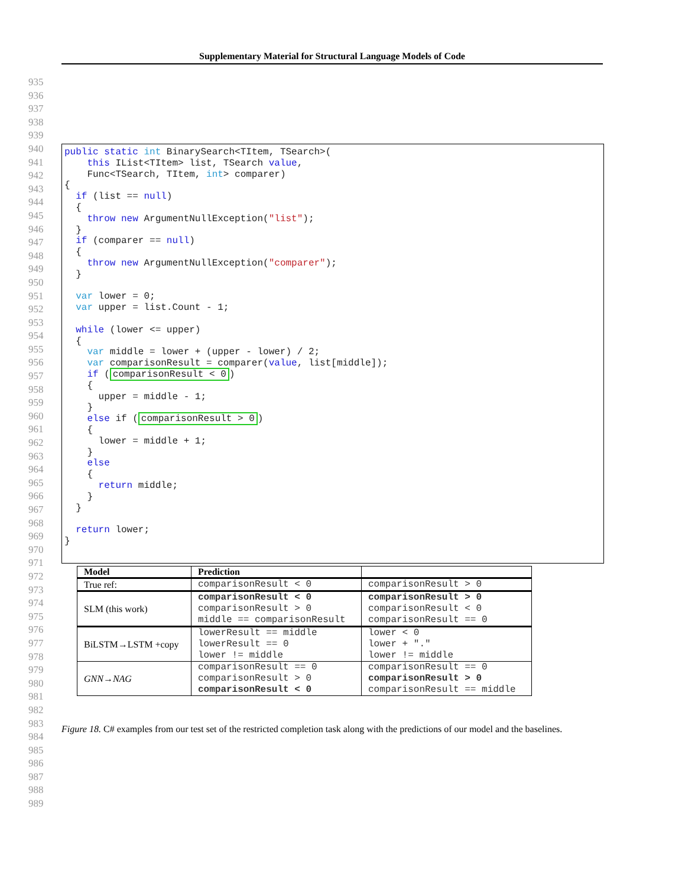Supplementary Material for Structural Language Models of Code
935
936
937
938
939
940
941
942
943
944
945
946
947
948
949
950
951
952
953
954
955
956
957
958
959
960
961
962
963
964
965
966
967
968
969
970
971
972
973
974
975
976
977
978
979
980
981
982
983
984
985
986
987
988
989
public static int BinarySearch<TItem, TSearch>( this IList<TItem> list, TSearch value, Func<TSearch, TItem, int> comparer) { if (list == null) { throw new ArgumentNullException("list"); } if (comparer == null) { throw new ArgumentNullException("comparer"); } var lower = 0; var upper = list.Count - 1; while (lower <= upper) { var middle = lower + (upper - lower) / 2; var comparisonResult = comparer(value, list[middle]); if (comparisonResult < 0) { upper = middle - 1; } else if (comparisonResult > 0) { lower = middle + 1; } else { return middle; } } return lower; }
| Model | Prediction | |
| --- | --- | --- |
| True ref: | comparisonResult < 0 | comparisonResult > 0 |
| SLM (this work) | comparisonResult < 0 comparisonResult > 0 middle == comparisonResult | comparisonResult > 0 comparisonResult < 0 comparisonResult == 0 |
| BiLSTM→LSTM +copy | lowerResult == middle lowerResult == 0 lower != middle | lower < 0 lower + "." lower != middle |
| GNN→NAG | comparisonResult == 0 comparisonResult > 0 comparisonResult < 0 | comparisonResult == 0 comparisonResult > 0 comparisonResult == middle |
Figure 18. C# examples from our test set of the restricted completion task along with the predictions of our model and the baselines.